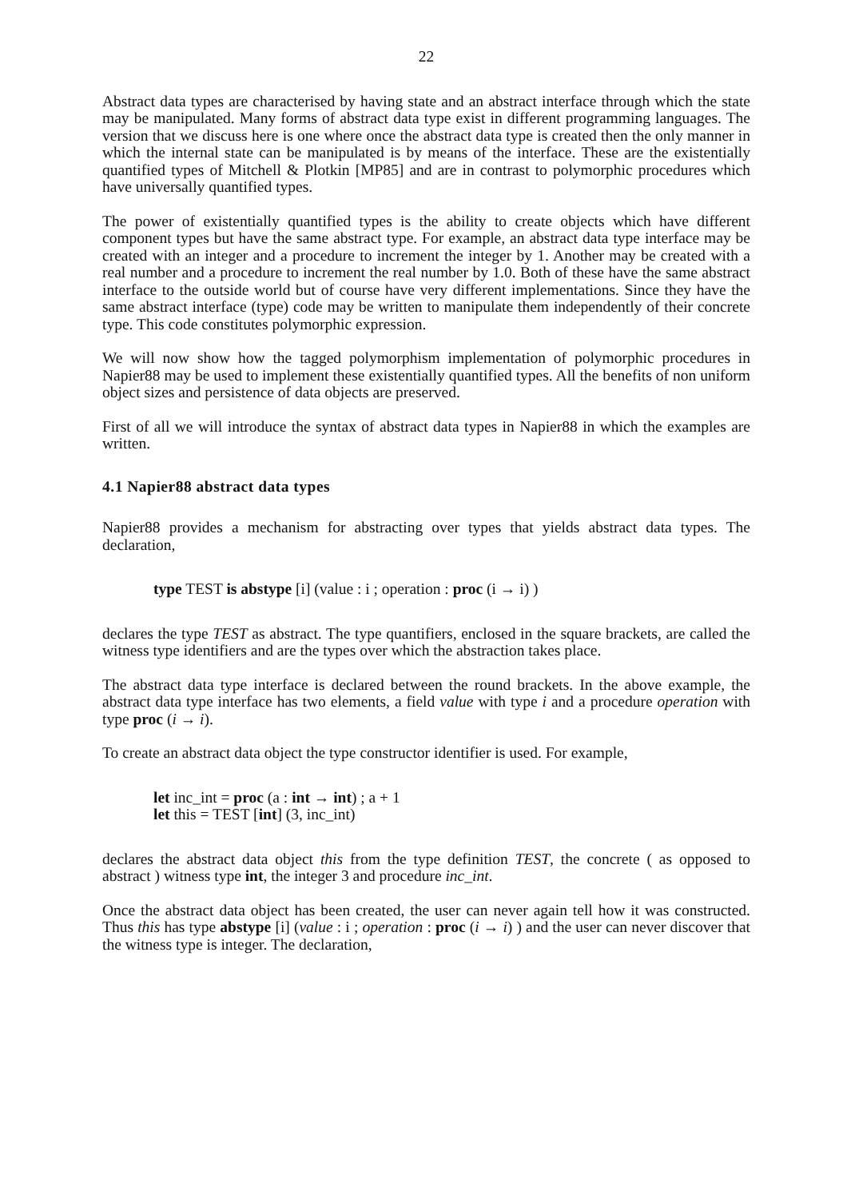22
Abstract data types are characterised by having state and an abstract interface through which the state may be manipulated. Many forms of abstract data type exist in different programming languages. The version that we discuss here is one where once the abstract data type is created then the only manner in which the internal state can be manipulated is by means of the interface. These are the existentially quantified types of Mitchell & Plotkin [MP85] and are in contrast to polymorphic procedures which have universally quantified types.
The power of existentially quantified types is the ability to create objects which have different component types but have the same abstract type. For example, an abstract data type interface may be created with an integer and a procedure to increment the integer by 1. Another may be created with a real number and a procedure to increment the real number by 1.0. Both of these have the same abstract interface to the outside world but of course have very different implementations. Since they have the same abstract interface (type) code may be written to manipulate them independently of their concrete type. This code constitutes polymorphic expression.
We will now show how the tagged polymorphism implementation of polymorphic procedures in Napier88 may be used to implement these existentially quantified types. All the benefits of non uniform object sizes and persistence of data objects are preserved.
First of all we will introduce the syntax of abstract data types in Napier88 in which the examples are written.
4.1 Napier88 abstract data types
Napier88 provides a mechanism for abstracting over types that yields abstract data types. The declaration,
type TEST is abstype [i] (value : i ; operation : proc (i → i) )
declares the type TEST as abstract. The type quantifiers, enclosed in the square brackets, are called the witness type identifiers and are the types over which the abstraction takes place.
The abstract data type interface is declared between the round brackets. In the above example, the abstract data type interface has two elements, a field value with type i and a procedure operation with type proc (i → i).
To create an abstract data object the type constructor identifier is used. For example,
let inc_int = proc (a : int → int) ; a + 1
let this = TEST [int] (3, inc_int)
declares the abstract data object this from the type definition TEST, the concrete ( as opposed to abstract ) witness type int, the integer 3 and procedure inc_int.
Once the abstract data object has been created, the user can never again tell how it was constructed. Thus this has type abstype [i] (value : i ; operation : proc (i → i) ) and the user can never discover that the witness type is integer. The declaration,